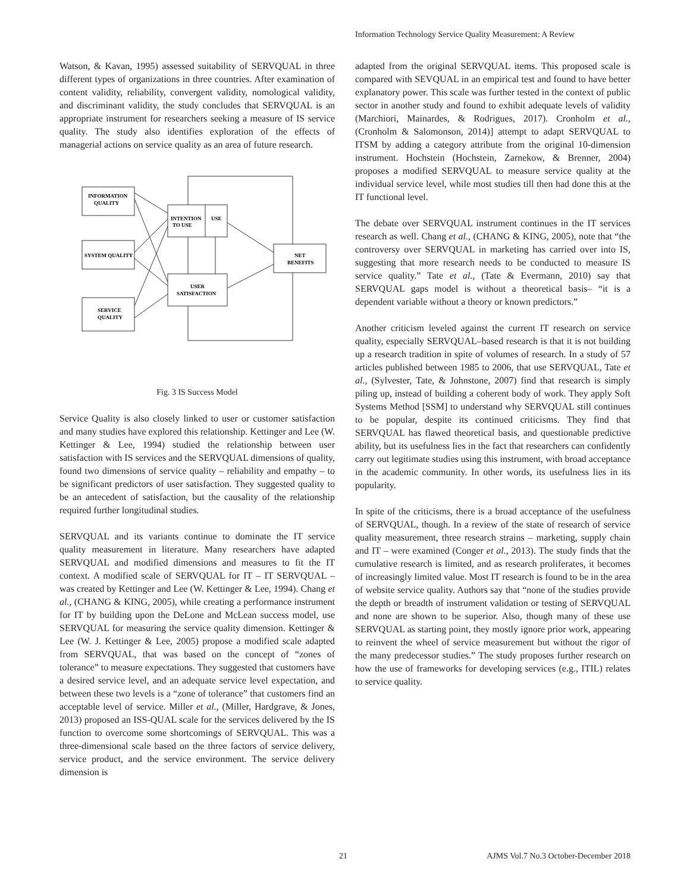Information Technology Service Quality Measurement: A Review
Watson, & Kavan, 1995) assessed suitability of SERVQUAL in three different types of organizations in three countries. After examination of content validity, reliability, convergent validity, nomological validity, and discriminant validity, the study concludes that SERVQUAL is an appropriate instrument for researchers seeking a measure of IS service quality. The study also identifies exploration of the effects of managerial actions on service quality as an area of future research.
INFORMATION
QUALITY
SYSTEM QUALITY
SERVICE
QUALITY
INTENTION
TO USE
USE
USER
SATISFACTION
NET
BENEFITS
Fig. 3 IS Success Model
Service Quality is also closely linked to user or customer satisfaction and many studies have explored this relationship. Kettinger and Lee (W. Kettinger & Lee, 1994) studied the relationship between user satisfaction with IS services and the SERVQUAL dimensions of quality, found two dimensions of service quality – reliability and empathy – to be significant predictors of user satisfaction. They suggested quality to be an antecedent of satisfaction, but the causality of the relationship required further longitudinal studies.
SERVQUAL and its variants continue to dominate the IT service quality measurement in literature. Many researchers have adapted SERVQUAL and modified dimensions and measures to fit the IT context. A modified scale of SERVQUAL for IT – IT SERVQUAL – was created by Kettinger and Lee (W. Kettinger & Lee, 1994). Chang et al., (CHANG & KING, 2005), while creating a performance instrument for IT by building upon the DeLone and McLean success model, use SERVQUAL for measuring the service quality dimension. Kettinger & Lee (W. J. Kettinger & Lee, 2005) propose a modified scale adapted from SERVQUAL, that was based on the concept of “zones of tolerance” to measure expectations. They suggested that customers have a desired service level, and an adequate service level expectation, and between these two levels is a “zone of tolerance” that customers find an acceptable level of service. Miller et al., (Miller, Hardgrave, & Jones, 2013) proposed an ISS-QUAL scale for the services delivered by the IS function to overcome some shortcomings of SERVQUAL. This was a three-dimensional scale based on the three factors of service delivery, service product, and the service environment. The service delivery dimension is
adapted from the original SERVQUAL items. This proposed scale is compared with SEVQUAL in an empirical test and found to have better explanatory power. This scale was further tested in the context of public sector in another study and found to exhibit adequate levels of validity (Marchiori, Mainardes, & Rodrigues, 2017). Cronholm et al., (Cronholm & Salomonson, 2014)] attempt to adapt SERVQUAL to ITSM by adding a category attribute from the original 10-dimension instrument. Hochstein (Hochstein, Zarnekow, & Brenner, 2004) proposes a modified SERVQUAL to measure service quality at the individual service level, while most studies till then had done this at the IT functional level.
The debate over SERVQUAL instrument continues in the IT services research as well. Chang et al., (CHANG & KING, 2005), note that “the controversy over SERVQUAL in marketing has carried over into IS, suggesting that more research needs to be conducted to measure IS service quality.” Tate et al., (Tate & Evermann, 2010) say that SERVQUAL gaps model is without a theoretical basis– “it is a dependent variable without a theory or known predictors.”
Another criticism leveled against the current IT research on service quality, especially SERVQUAL–based research is that it is not building up a research tradition in spite of volumes of research. In a study of 57 articles published between 1985 to 2006, that use SERVQUAL, Tate et al., (Sylvester, Tate, & Johnstone, 2007) find that research is simply piling up, instead of building a coherent body of work. They apply Soft Systems Method [SSM] to understand why SERVQUAL still continues to be popular, despite its continued criticisms. They find that SERVQUAL has flawed theoretical basis, and questionable predictive ability, but its usefulness lies in the fact that researchers can confidently carry out legitimate studies using this instrument, with broad acceptance in the academic community. In other words, its usefulness lies in its popularity.
In spite of the criticisms, there is a broad acceptance of the usefulness of SERVQUAL, though. In a review of the state of research of service quality measurement, three research strains – marketing, supply chain and IT – were examined (Conger et al., 2013). The study finds that the cumulative research is limited, and as research proliferates, it becomes of increasingly limited value. Most IT research is found to be in the area of website service quality. Authors say that “none of the studies provide the depth or breadth of instrument validation or testing of SERVQUAL and none are shown to be superior. Also, though many of these use SERVQUAL as starting point, they mostly ignore prior work, appearing to reinvent the wheel of service measurement but without the rigor of the many predecessor studies.” The study proposes further research on how the use of frameworks for developing services (e.g., ITIL) relates to service quality.
21 AJMS Vol.7 No.3 October-December 2018